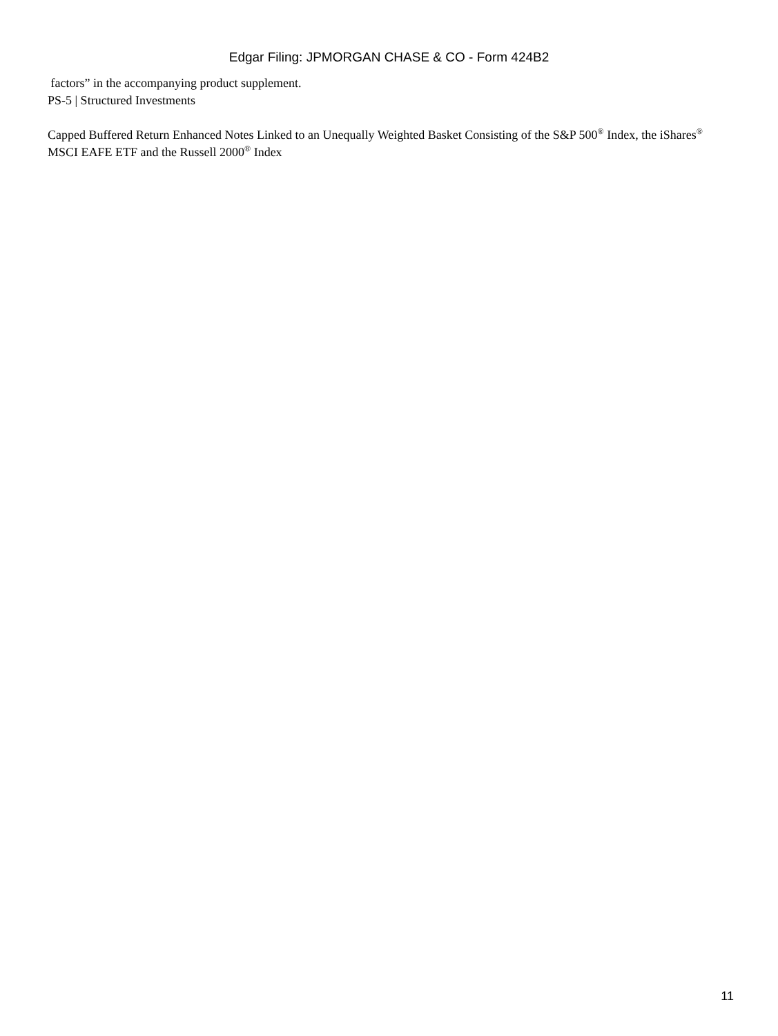Edgar Filing: JPMORGAN CHASE & CO - Form 424B2
factors” in the accompanying product supplement.
PS-5 | Structured Investments
Capped Buffered Return Enhanced Notes Linked to an Unequally Weighted Basket Consisting of the S&P 500<sup>®</sup> Index, the iShares<sup>®</sup> MSCI EAFE ETF and the Russell 2000<sup>®</sup> Index
11